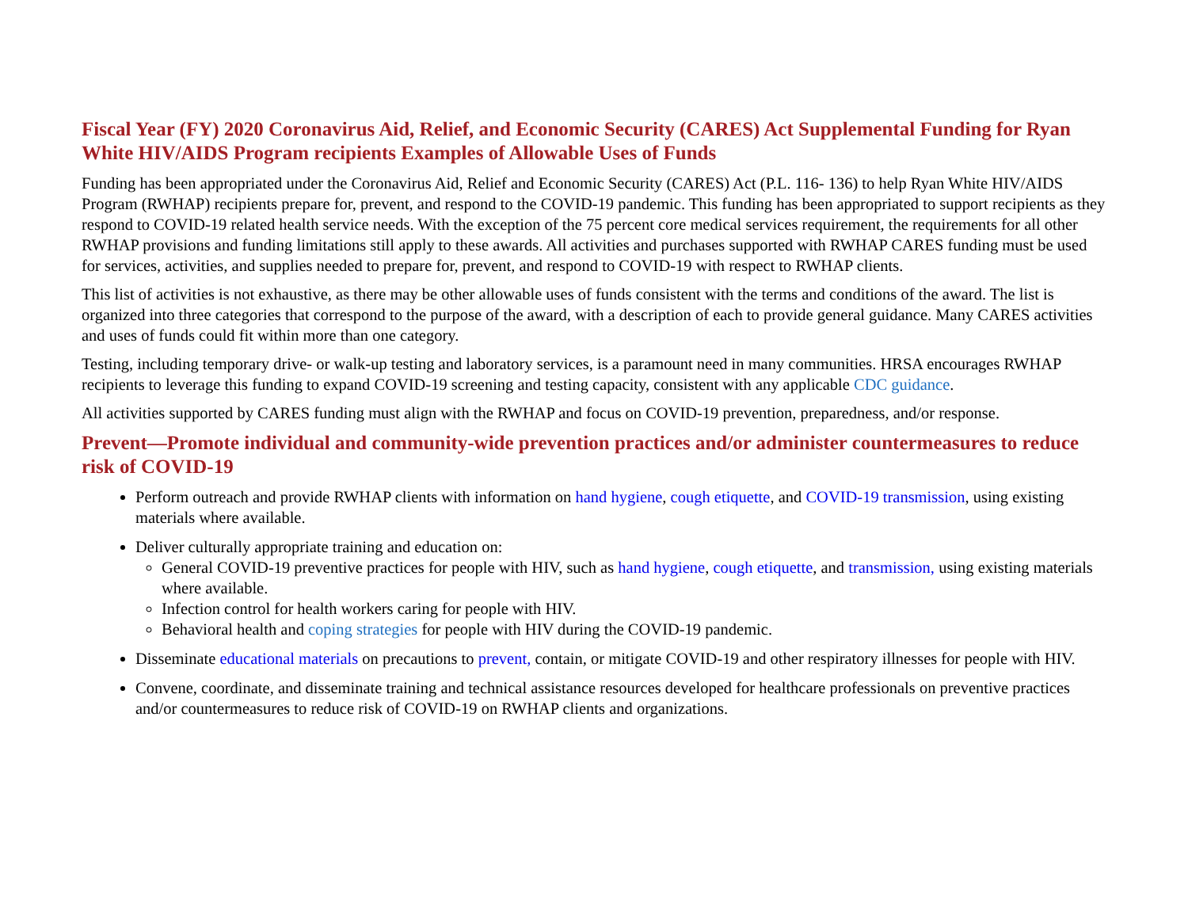Fiscal Year (FY) 2020 Coronavirus Aid, Relief, and Economic Security (CARES) Act Supplemental Funding for Ryan White HIV/AIDS Program recipients Examples of Allowable Uses of Funds
Funding has been appropriated under the Coronavirus Aid, Relief and Economic Security (CARES) Act (P.L. 116- 136) to help Ryan White HIV/AIDS Program (RWHAP) recipients prepare for, prevent, and respond to the COVID-19 pandemic. This funding has been appropriated to support recipients as they respond to COVID-19 related health service needs. With the exception of the 75 percent core medical services requirement, the requirements for all other RWHAP provisions and funding limitations still apply to these awards. All activities and purchases supported with RWHAP CARES funding must be used for services, activities, and supplies needed to prepare for, prevent, and respond to COVID-19 with respect to RWHAP clients.
This list of activities is not exhaustive, as there may be other allowable uses of funds consistent with the terms and conditions of the award. The list is organized into three categories that correspond to the purpose of the award, with a description of each to provide general guidance. Many CARES activities and uses of funds could fit within more than one category.
Testing, including temporary drive- or walk-up testing and laboratory services, is a paramount need in many communities. HRSA encourages RWHAP recipients to leverage this funding to expand COVID-19 screening and testing capacity, consistent with any applicable CDC guidance.
All activities supported by CARES funding must align with the RWHAP and focus on COVID-19 prevention, preparedness, and/or response.
Prevent—Promote individual and community-wide prevention practices and/or administer countermeasures to reduce risk of COVID-19
Perform outreach and provide RWHAP clients with information on hand hygiene, cough etiquette, and COVID-19 transmission, using existing materials where available.
Deliver culturally appropriate training and education on:
General COVID-19 preventive practices for people with HIV, such as hand hygiene, cough etiquette, and transmission, using existing materials where available.
Infection control for health workers caring for people with HIV.
Behavioral health and coping strategies for people with HIV during the COVID-19 pandemic.
Disseminate educational materials on precautions to prevent, contain, or mitigate COVID-19 and other respiratory illnesses for people with HIV.
Convene, coordinate, and disseminate training and technical assistance resources developed for healthcare professionals on preventive practices and/or countermeasures to reduce risk of COVID-19 on RWHAP clients and organizations.